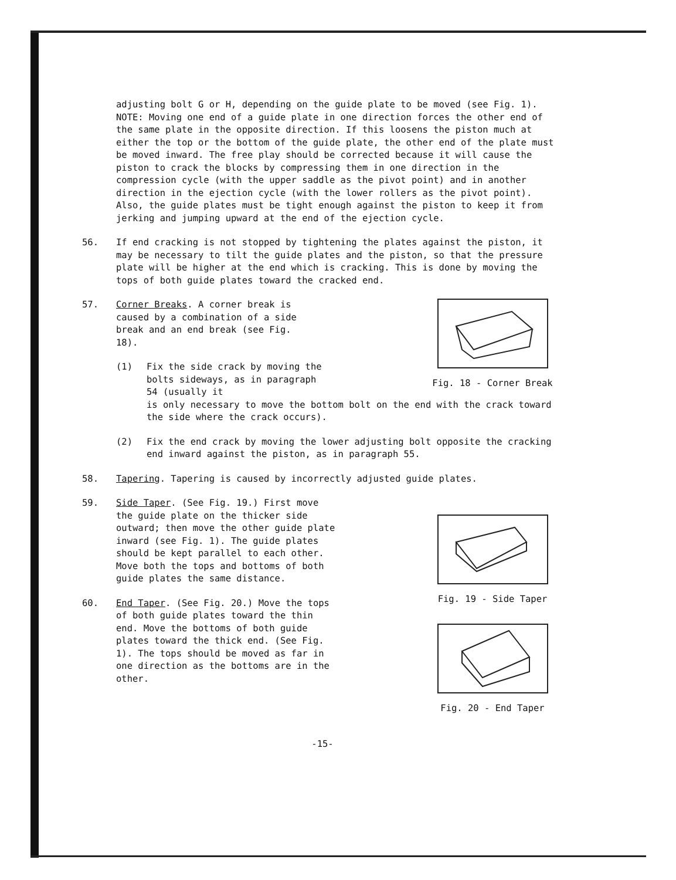adjusting bolt G or H, depending on the guide plate to be moved (see Fig. 1). NOTE: Moving one end of a guide plate in one direction forces the other end of the same plate in the opposite direction. If this loosens the piston much at either the top or the bottom of the guide plate, the other end of the plate must be moved inward. The free play should be corrected because it will cause the piston to crack the blocks by compressing them in one direction in the compression cycle (with the upper saddle as the pivot point) and in another direction in the ejection cycle (with the lower rollers as the pivot point). Also, the guide plates must be tight enough against the piston to keep it from jerking and jumping upward at the end of the ejection cycle.
56. If end cracking is not stopped by tightening the plates against the piston, it may be necessary to tilt the guide plates and the piston, so that the pressure plate will be higher at the end which is cracking. This is done by moving the tops of both guide plates toward the cracked end.
57. Corner Breaks. A corner break is caused by a combination of a side break and an end break (see Fig. 18).
(1) Fix the side crack by moving the bolts sideways, as in paragraph 54 (usually it
Fig. 18 - Corner Break
is only necessary to move the bottom bolt on the end with the crack toward the side where the crack occurs).
(2) Fix the end crack by moving the lower adjusting bolt opposite the cracking end inward against the piston, as in paragraph 55.
58. Tapering. Tapering is caused by incorrectly adjusted guide plates.
59. Side Taper. (See Fig. 19.) First move the guide plate on the thicker side outward; then move the other guide plate inward (see Fig. 1). The guide plates should be kept parallel to each other. Move both the tops and bottoms of both guide plates the same distance.
60. End Taper. (See Fig. 20.) Move the tops of both guide plates toward the thin end. Move the bottoms of both guide plates toward the thick end. (See Fig. 1). The tops should be moved as far in one direction as the bottoms are in the other.
Fig. 19 - Side Taper
Fig. 20 - End Taper
-15-